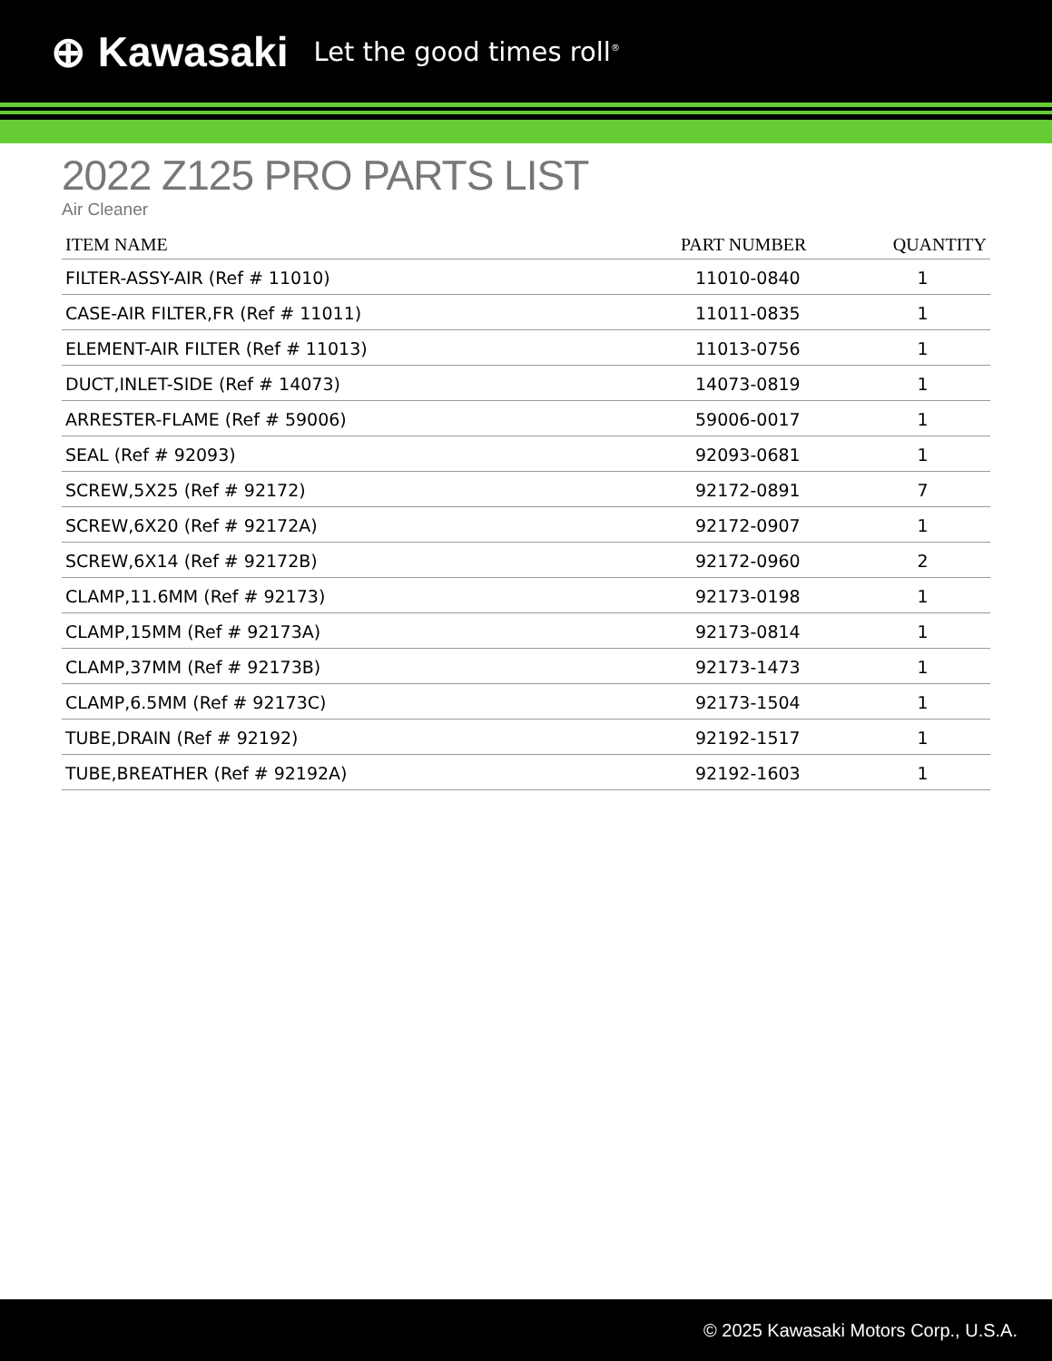⊕ Kawasaki Let the good times roll<sup>®</sup>
2022 Z125 PRO PARTS LIST
Air Cleaner
| ITEM NAME | PART NUMBER | QUANTITY |
| --- | --- | --- |
| FILTER-ASSY-AIR (Ref # 11010) | 11010-0840 | 1 |
| CASE-AIR FILTER,FR (Ref # 11011) | 11011-0835 | 1 |
| ELEMENT-AIR FILTER (Ref # 11013) | 11013-0756 | 1 |
| DUCT,INLET-SIDE (Ref # 14073) | 14073-0819 | 1 |
| ARRESTER-FLAME (Ref # 59006) | 59006-0017 | 1 |
| SEAL (Ref # 92093) | 92093-0681 | 1 |
| SCREW,5X25 (Ref # 92172) | 92172-0891 | 7 |
| SCREW,6X20 (Ref # 92172A) | 92172-0907 | 1 |
| SCREW,6X14 (Ref # 92172B) | 92172-0960 | 2 |
| CLAMP,11.6MM (Ref # 92173) | 92173-0198 | 1 |
| CLAMP,15MM (Ref # 92173A) | 92173-0814 | 1 |
| CLAMP,37MM (Ref # 92173B) | 92173-1473 | 1 |
| CLAMP,6.5MM (Ref # 92173C) | 92173-1504 | 1 |
| TUBE,DRAIN (Ref # 92192) | 92192-1517 | 1 |
| TUBE,BREATHER (Ref # 92192A) | 92192-1603 | 1 |
© 2025 Kawasaki Motors Corp., U.S.A.